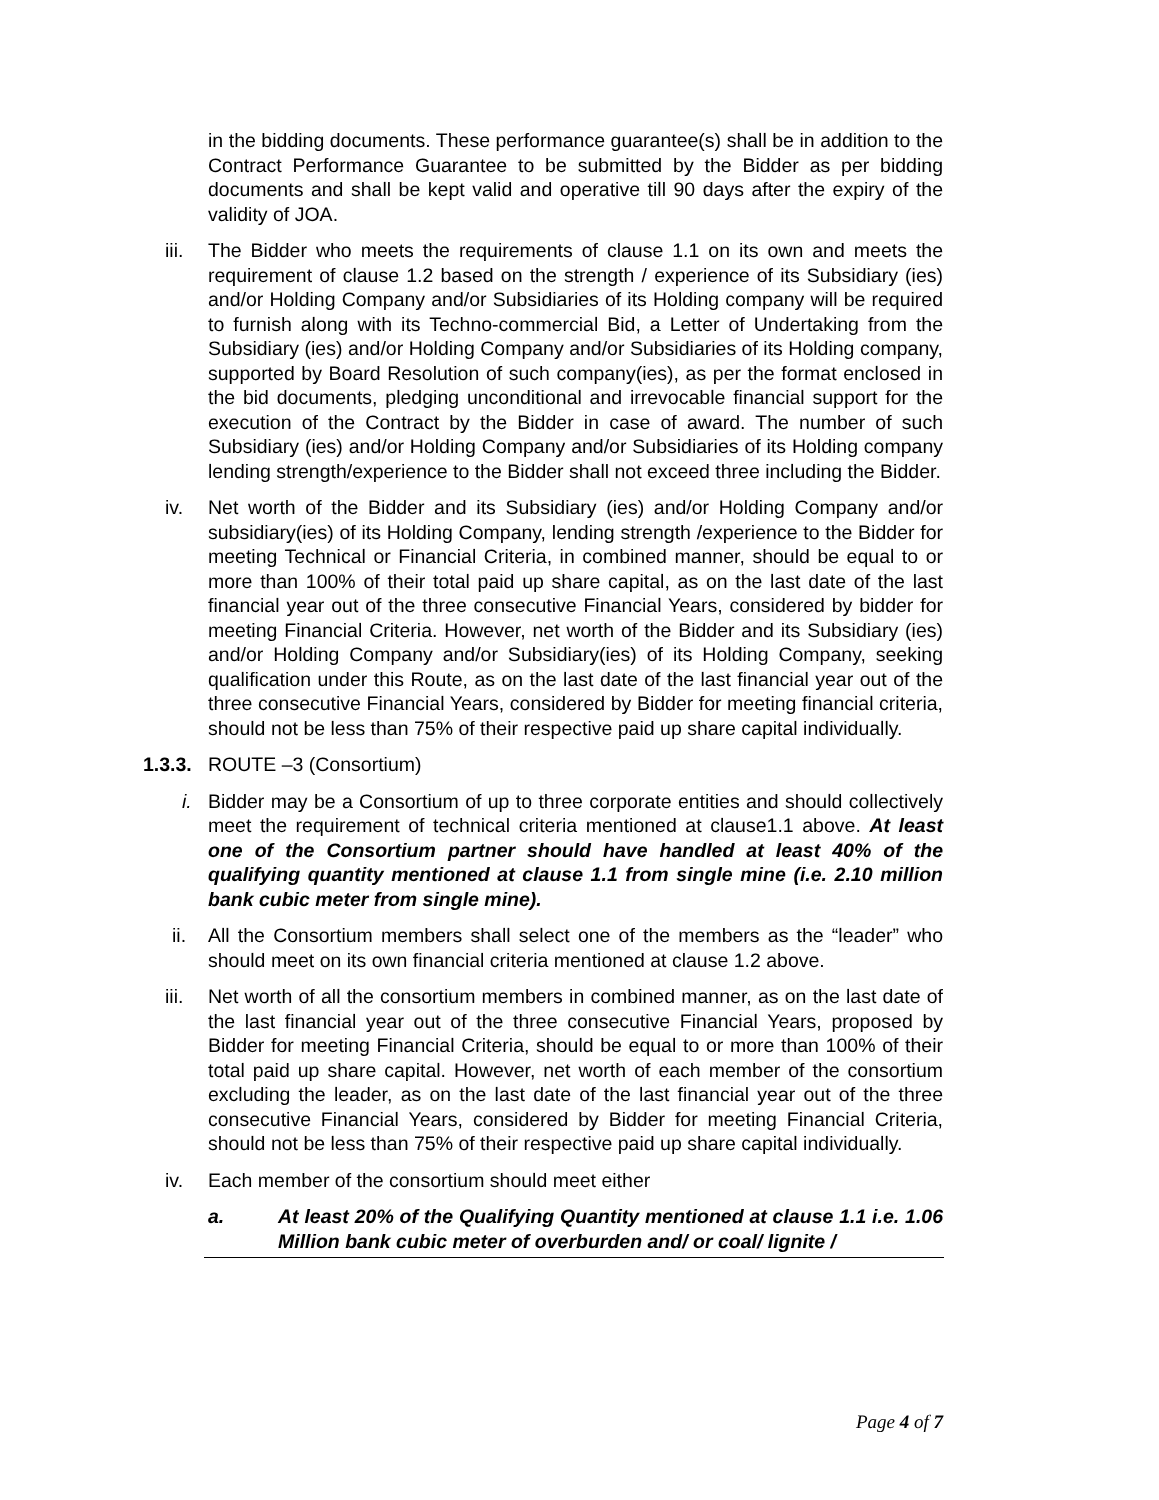in the bidding documents. These performance guarantee(s) shall be in addition to the Contract Performance Guarantee to be submitted by the Bidder as per bidding documents and shall be kept valid and operative till 90 days after the expiry of the validity of JOA.
iii. The Bidder who meets the requirements of clause 1.1 on its own and meets the requirement of clause 1.2 based on the strength / experience of its Subsidiary (ies) and/or Holding Company and/or Subsidiaries of its Holding company will be required to furnish along with its Techno-commercial Bid, a Letter of Undertaking from the Subsidiary (ies) and/or Holding Company and/or Subsidiaries of its Holding company, supported by Board Resolution of such company(ies), as per the format enclosed in the bid documents, pledging unconditional and irrevocable financial support for the execution of the Contract by the Bidder in case of award. The number of such Subsidiary (ies) and/or Holding Company and/or Subsidiaries of its Holding company lending strength/experience to the Bidder shall not exceed three including the Bidder.
iv. Net worth of the Bidder and its Subsidiary (ies) and/or Holding Company and/or subsidiary(ies) of its Holding Company, lending strength /experience to the Bidder for meeting Technical or Financial Criteria, in combined manner, should be equal to or more than 100% of their total paid up share capital, as on the last date of the last financial year out of the three consecutive Financial Years, considered by bidder for meeting Financial Criteria. However, net worth of the Bidder and its Subsidiary (ies) and/or Holding Company and/or Subsidiary(ies) of its Holding Company, seeking qualification under this Route, as on the last date of the last financial year out of the three consecutive Financial Years, considered by Bidder for meeting financial criteria, should not be less than 75% of their respective paid up share capital individually.
1.3.3. ROUTE –3 (Consortium)
i. Bidder may be a Consortium of up to three corporate entities and should collectively meet the requirement of technical criteria mentioned at clause1.1 above. At least one of the Consortium partner should have handled at least 40% of the qualifying quantity mentioned at clause 1.1 from single mine (i.e. 2.10 million bank cubic meter from single mine).
ii. All the Consortium members shall select one of the members as the “leader” who should meet on its own financial criteria mentioned at clause 1.2 above.
iii. Net worth of all the consortium members in combined manner, as on the last date of the last financial year out of the three consecutive Financial Years, proposed by Bidder for meeting Financial Criteria, should be equal to or more than 100% of their total paid up share capital. However, net worth of each member of the consortium excluding the leader, as on the last date of the last financial year out of the three consecutive Financial Years, considered by Bidder for meeting Financial Criteria, should not be less than 75% of their respective paid up share capital individually.
iv. Each member of the consortium should meet either
a. At least 20% of the Qualifying Quantity mentioned at clause 1.1 i.e. 1.06 Million bank cubic meter of overburden and/ or coal/ lignite /
Page 4 of 7